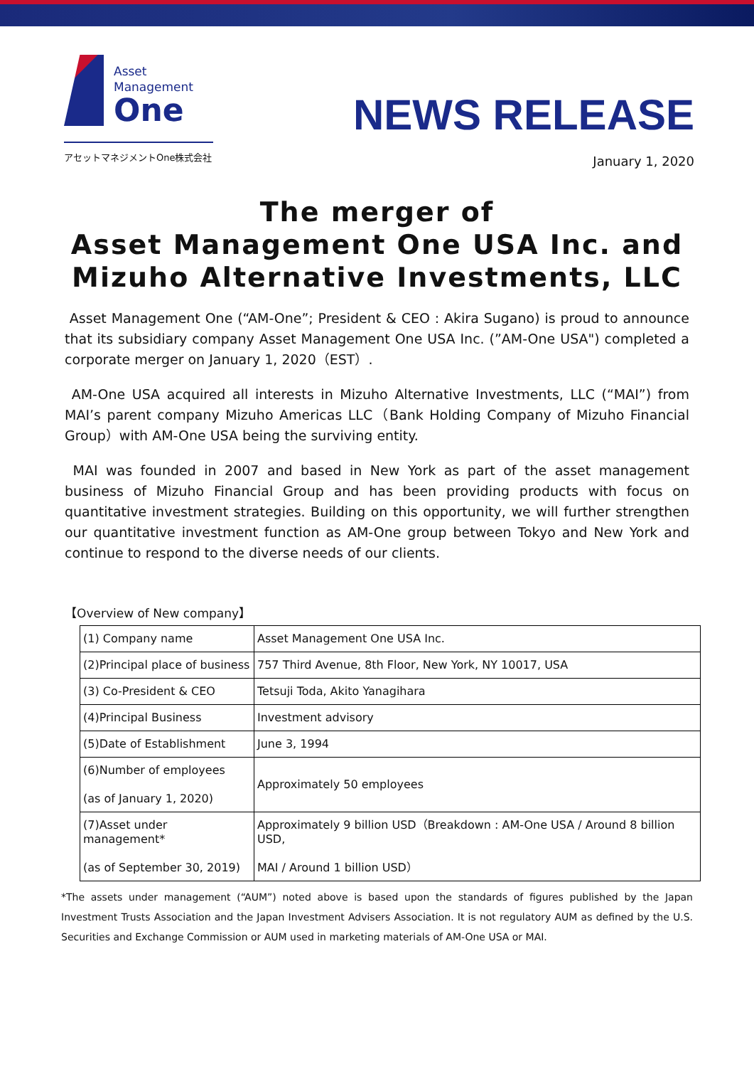Asset
Management
One
アセットマネジメントOne株式会社
NEWS RELEASE
January 1, 2020
The merger of
Asset Management One USA Inc. and
Mizuho Alternative Investments, LLC
Asset Management One (“AM-One”; President & CEO : Akira Sugano) is proud to announce that its subsidiary company Asset Management One USA Inc. (”AM-One USA") completed a corporate merger on January 1, 2020（EST）.
AM-One USA acquired all interests in Mizuho Alternative Investments, LLC (“MAI”) from MAI’s parent company Mizuho Americas LLC（Bank Holding Company of Mizuho Financial Group）with AM-One USA being the surviving entity.
MAI was founded in 2007 and based in New York as part of the asset management business of Mizuho Financial Group and has been providing products with focus on quantitative investment strategies. Building on this opportunity, we will further strengthen our quantitative investment function as AM-One group between Tokyo and New York and continue to respond to the diverse needs of our clients.
【Overview of New company】
| (1) Company name | Asset Management One USA Inc. |
| (2)Principal place of business | 757 Third Avenue, 8th Floor, New York, NY 10017, USA |
| (3) Co-President & CEO | Tetsuji Toda, Akito Yanagihara |
| (4)Principal Business | Investment advisory |
| (5)Date of Establishment | June 3, 1994 |
| (6)Number of employees (as of January 1, 2020) | Approximately 50 employees |
| (7)Asset under management* (as of September 30, 2019) | Approximately 9 billion USD（Breakdown : AM-One USA / Around 8 billion USD, MAI / Around 1 billion USD） |
*The assets under management (“AUM”) noted above is based upon the standards of figures published by the Japan Investment Trusts Association and the Japan Investment Advisers Association. It is not regulatory AUM as defined by the U.S. Securities and Exchange Commission or AUM used in marketing materials of AM-One USA or MAI.